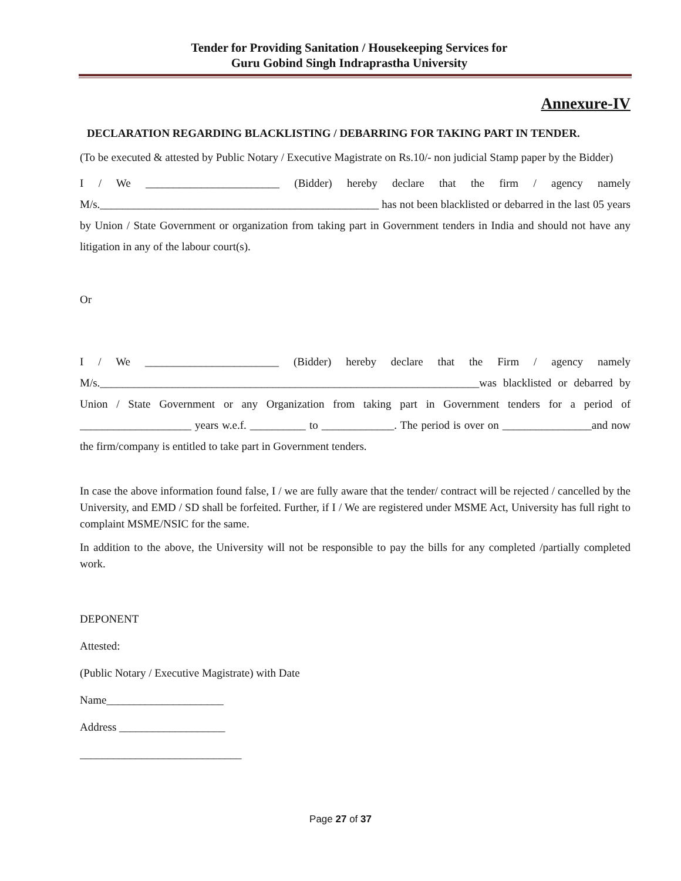Tender for Providing Sanitation / Housekeeping Services for
Guru Gobind Singh Indraprastha University
Annexure-IV
DECLARATION REGARDING BLACKLISTING / DEBARRING FOR TAKING PART IN TENDER.
(To be executed & attested by Public Notary / Executive Magistrate on Rs.10/- non judicial Stamp paper by the Bidder)
I / We ________________________ (Bidder) hereby declare that the firm / agency namely M/s.__________________________________________________ has not been blacklisted or debarred in the last 05 years by Union / State Government or organization from taking part in Government tenders in India and should not have any litigation in any of the labour court(s).
Or
I / We ________________________ (Bidder) hereby declare that the Firm / agency namely M/s.____________________________________________________________________was blacklisted or debarred by Union / State Government or any Organization from taking part in Government tenders for a period of ____________________ years w.e.f. __________ to _____________. The period is over on ________________and now the firm/company is entitled to take part in Government tenders.
In case the above information found false, I / we are fully aware that the tender/ contract will be rejected / cancelled by the University, and EMD / SD shall be forfeited. Further, if I / We are registered under MSME Act, University has full right to complaint MSME/NSIC for the same.
In addition to the above, the University will not be responsible to pay the bills for any completed /partially completed work.
DEPONENT
Attested:
(Public Notary / Executive Magistrate) with Date
Name_____________________
Address ___________________
_____________________________
Page 27 of 37